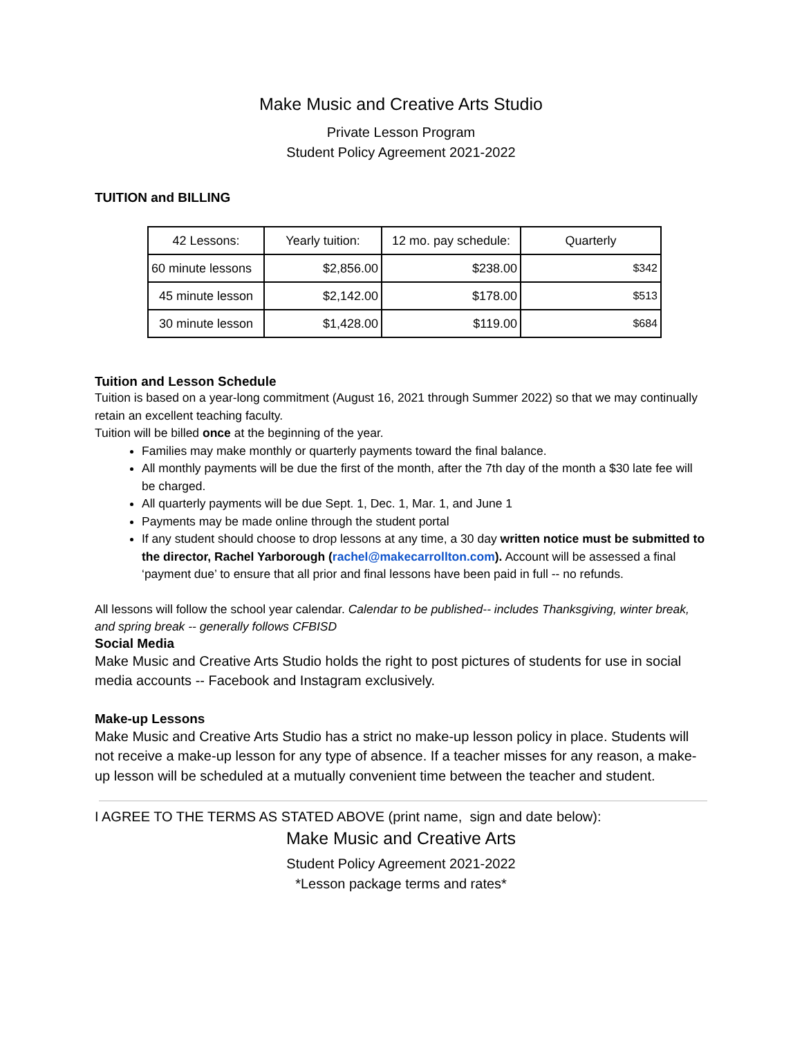Make Music and Creative Arts Studio
Private Lesson Program
Student Policy Agreement 2021-2022
TUITION and BILLING
| 42 Lessons: | Yearly tuition: | 12 mo. pay schedule: | Quarterly |
| 60 minute lessons | $2,856.00 | $238.00 | $342 |
| 45 minute lesson | $2,142.00 | $178.00 | $513 |
| 30 minute lesson | $1,428.00 | $119.00 | $684 |
Tuition and Lesson Schedule
Tuition is based on a year-long commitment (August 16, 2021 through Summer 2022) so that we may continually retain an excellent teaching faculty.
Tuition will be billed once at the beginning of the year.
Families may make monthly or quarterly payments toward the final balance.
All monthly payments will be due the first of the month, after the 7th day of the month a $30 late fee will be charged.
All quarterly payments will be due Sept. 1, Dec. 1, Mar. 1, and June 1
Payments may be made online through the student portal
If any student should choose to drop lessons at any time, a 30 day written notice must be submitted to the director, Rachel Yarborough (rachel@makecarrollton.com). Account will be assessed a final ‘payment due’ to ensure that all prior and final lessons have been paid in full -- no refunds.
All lessons will follow the school year calendar. Calendar to be published-- includes Thanksgiving, winter break, and spring break -- generally follows CFBISD
Social Media
Make Music and Creative Arts Studio holds the right to post pictures of students for use in social media accounts -- Facebook and Instagram exclusively.
Make-up Lessons
Make Music and Creative Arts Studio has a strict no make-up lesson policy in place. Students will not receive a make-up lesson for any type of absence. If a teacher misses for any reason, a make-up lesson will be scheduled at a mutually convenient time between the teacher and student.
I AGREE TO THE TERMS AS STATED ABOVE (print name, sign and date below):
Make Music and Creative Arts
Student Policy Agreement 2021-2022
*Lesson package terms and rates*